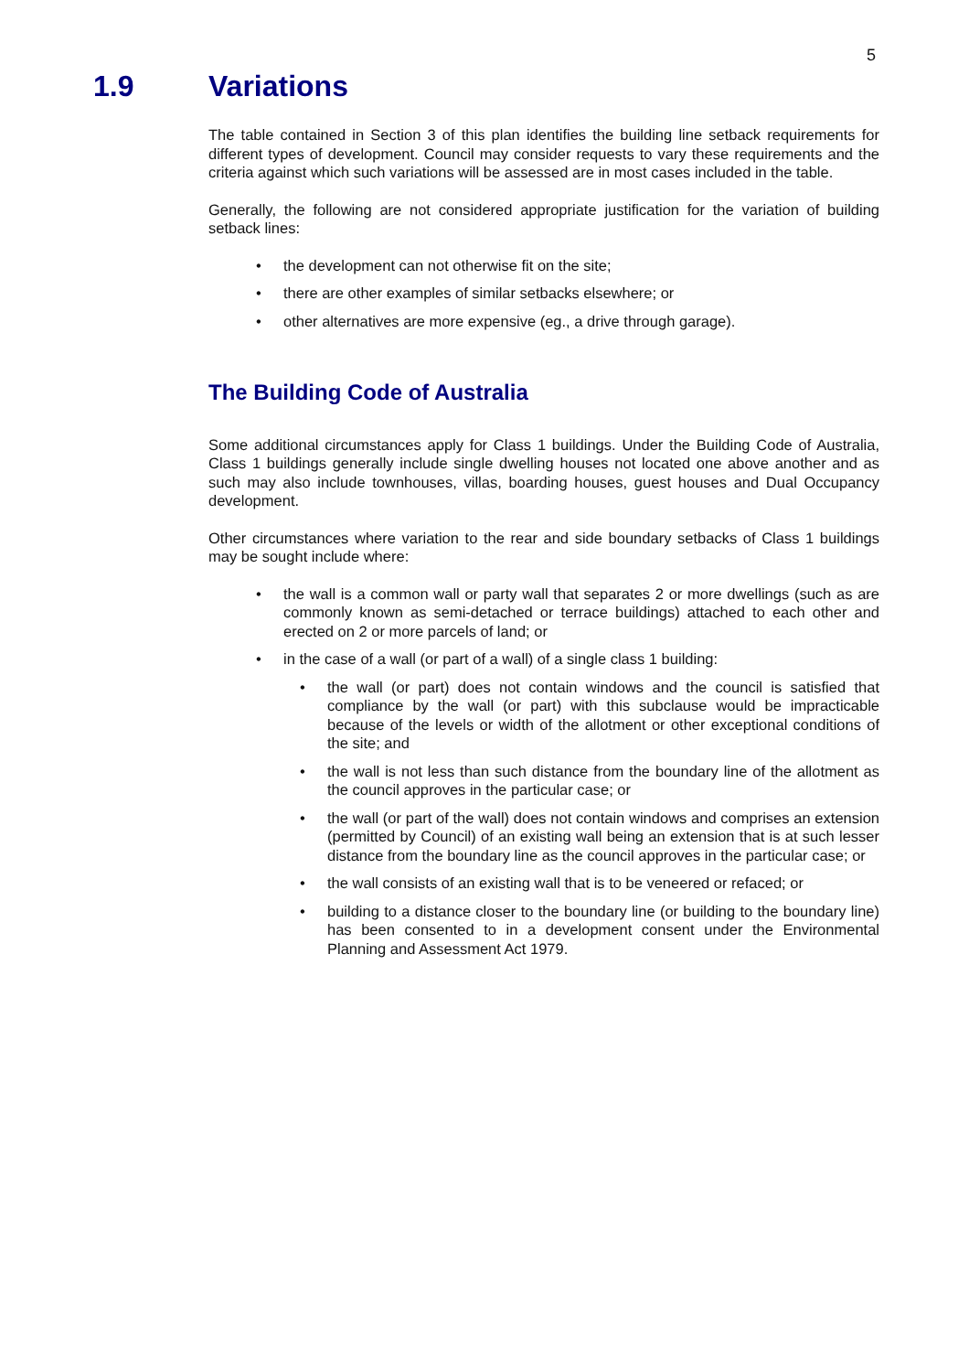5
1.9 Variations
The table contained in Section 3 of this plan identifies the building line setback requirements for different types of development. Council may consider requests to vary these requirements and the criteria against which such variations will be assessed are in most cases included in the table.
Generally, the following are not considered appropriate justification for the variation of building setback lines:
• the development can not otherwise fit on the site;
• there are other examples of similar setbacks elsewhere; or
• other alternatives are more expensive (eg., a drive through garage).
The Building Code of Australia
Some additional circumstances apply for Class 1 buildings. Under the Building Code of Australia, Class 1 buildings generally include single dwelling houses not located one above another and as such may also include townhouses, villas, boarding houses, guest houses and Dual Occupancy development.
Other circumstances where variation to the rear and side boundary setbacks of Class 1 buildings may be sought include where:
• the wall is a common wall or party wall that separates 2 or more dwellings (such as are commonly known as semi-detached or terrace buildings) attached to each other and erected on 2 or more parcels of land; or
• in the case of a wall (or part of a wall) of a single class 1 building:
• the wall (or part) does not contain windows and the council is satisfied that compliance by the wall (or part) with this subclause would be impracticable because of the levels or width of the allotment or other exceptional conditions of the site; and
• the wall is not less than such distance from the boundary line of the allotment as the council approves in the particular case; or
• the wall (or part of the wall) does not contain windows and comprises an extension (permitted by Council) of an existing wall being an extension that is at such lesser distance from the boundary line as the council approves in the particular case; or
• the wall consists of an existing wall that is to be veneered or refaced; or
• building to a distance closer to the boundary line (or building to the boundary line) has been consented to in a development consent under the Environmental Planning and Assessment Act 1979.